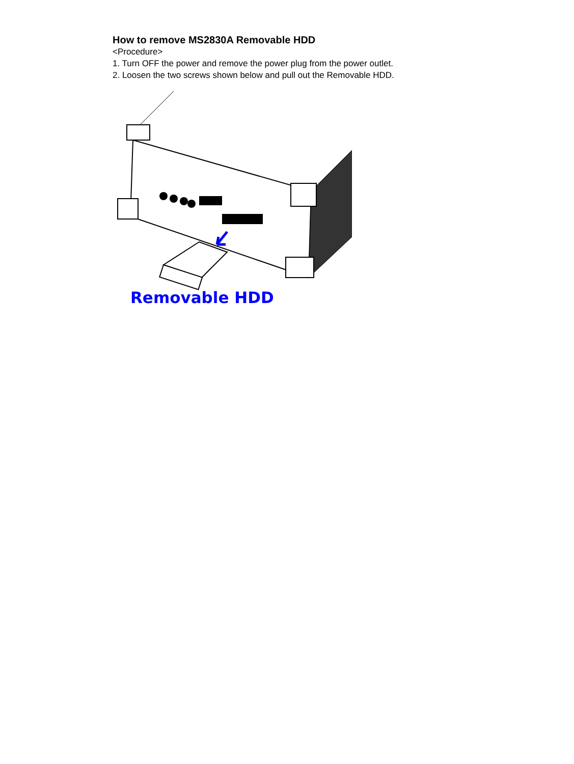How to remove MS2830A Removable HDD
<Procedure>
1. Turn OFF the power and remove the power plug from the power outlet.
2. Loosen the two screws shown below and pull out the Removable HDD.
Removable HDD